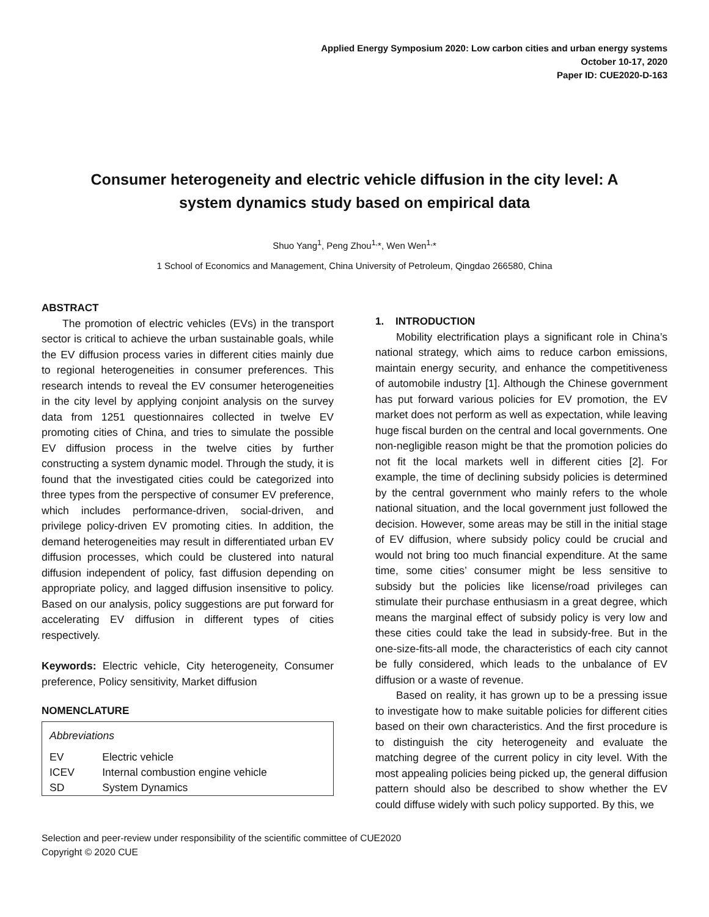Applied Energy Symposium 2020: Low carbon cities and urban energy systems
October 10-17, 2020
Paper ID: CUE2020-D-163
Consumer heterogeneity and electric vehicle diffusion in the city level: A system dynamics study based on empirical data
Shuo Yang<sup>1</sup>, Peng Zhou<sup>1,</sup>*, Wen Wen<sup>1,</sup>*
1 School of Economics and Management, China University of Petroleum, Qingdao 266580, China
ABSTRACT
The promotion of electric vehicles (EVs) in the transport sector is critical to achieve the urban sustainable goals, while the EV diffusion process varies in different cities mainly due to regional heterogeneities in consumer preferences. This research intends to reveal the EV consumer heterogeneities in the city level by applying conjoint analysis on the survey data from 1251 questionnaires collected in twelve EV promoting cities of China, and tries to simulate the possible EV diffusion process in the twelve cities by further constructing a system dynamic model. Through the study, it is found that the investigated cities could be categorized into three types from the perspective of consumer EV preference, which includes performance-driven, social-driven, and privilege policy-driven EV promoting cities. In addition, the demand heterogeneities may result in differentiated urban EV diffusion processes, which could be clustered into natural diffusion independent of policy, fast diffusion depending on appropriate policy, and lagged diffusion insensitive to policy. Based on our analysis, policy suggestions are put forward for accelerating EV diffusion in different types of cities respectively.
Keywords: Electric vehicle, City heterogeneity, Consumer preference, Policy sensitivity, Market diffusion
NOMENCLATURE
| Abbreviations | |
| EV | Electric vehicle |
| ICEV | Internal combustion engine vehicle |
| SD | System Dynamics |
1. INTRODUCTION
Mobility electrification plays a significant role in China’s national strategy, which aims to reduce carbon emissions, maintain energy security, and enhance the competitiveness of automobile industry [1]. Although the Chinese government has put forward various policies for EV promotion, the EV market does not perform as well as expectation, while leaving huge fiscal burden on the central and local governments. One non-negligible reason might be that the promotion policies do not fit the local markets well in different cities [2]. For example, the time of declining subsidy policies is determined by the central government who mainly refers to the whole national situation, and the local government just followed the decision. However, some areas may be still in the initial stage of EV diffusion, where subsidy policy could be crucial and would not bring too much financial expenditure. At the same time, some cities’ consumer might be less sensitive to subsidy but the policies like license/road privileges can stimulate their purchase enthusiasm in a great degree, which means the marginal effect of subsidy policy is very low and these cities could take the lead in subsidy-free. But in the one-size-fits-all mode, the characteristics of each city cannot be fully considered, which leads to the unbalance of EV diffusion or a waste of revenue.
Based on reality, it has grown up to be a pressing issue to investigate how to make suitable policies for different cities based on their own characteristics. And the first procedure is to distinguish the city heterogeneity and evaluate the matching degree of the current policy in city level. With the most appealing policies being picked up, the general diffusion pattern should also be described to show whether the EV could diffuse widely with such policy supported. By this, we
Selection and peer-review under responsibility of the scientific committee of CUE2020
Copyright © 2020 CUE